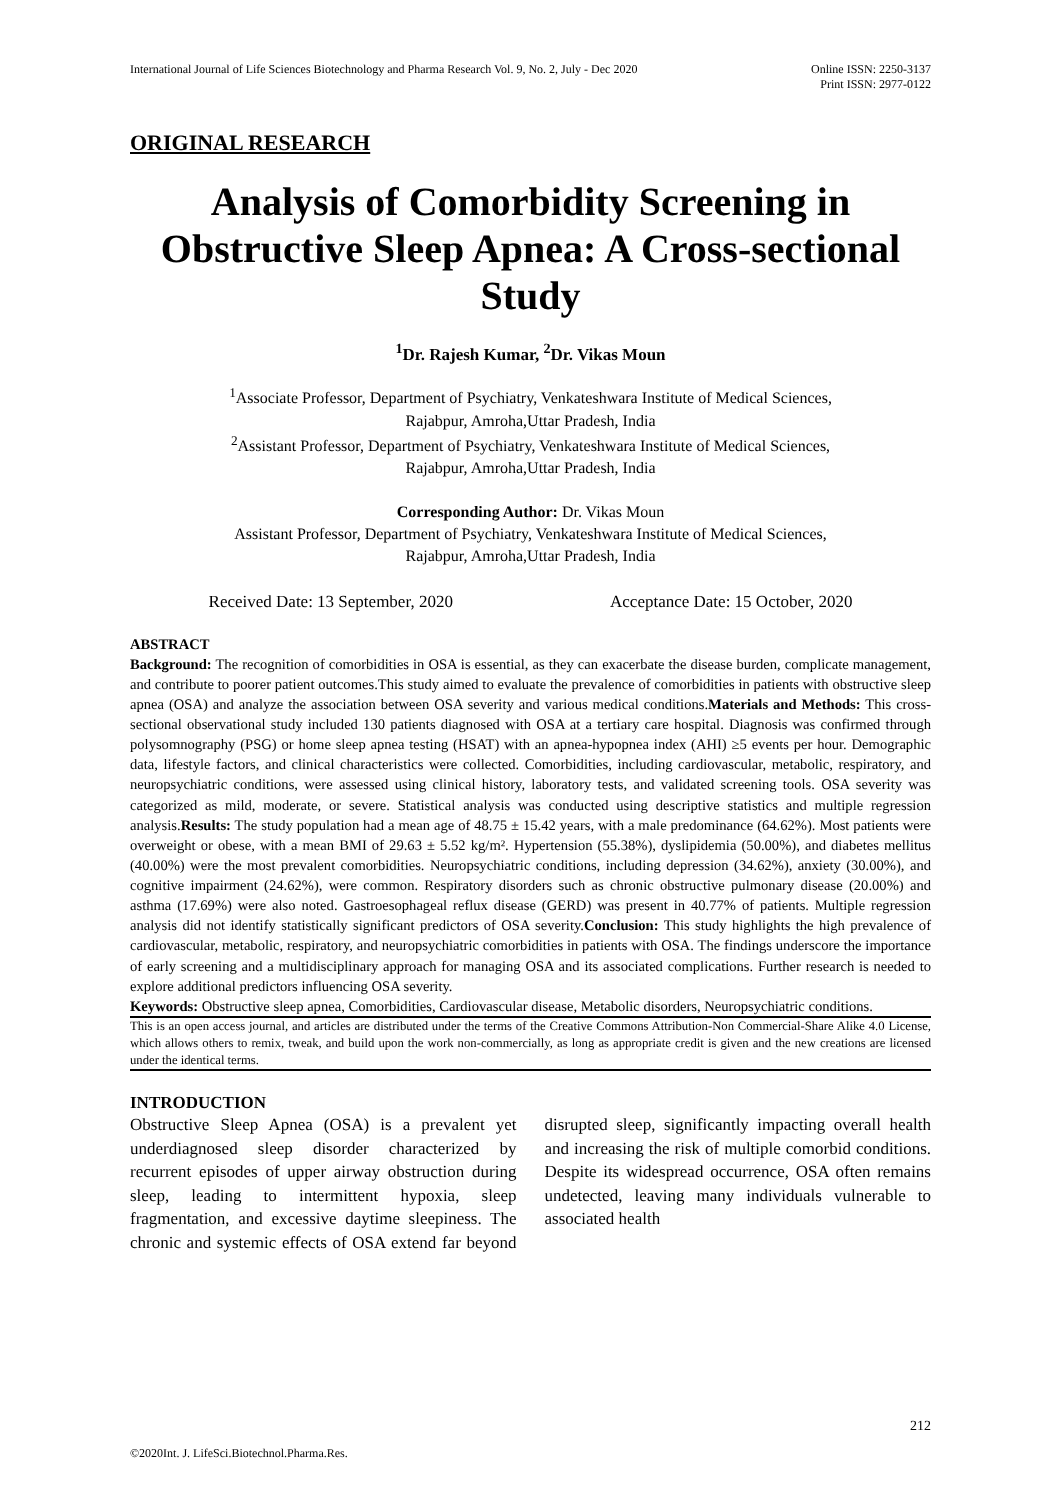International Journal of Life Sciences Biotechnology and Pharma Research Vol. 9, No. 2, July - Dec 2020
Online ISSN: 2250-3137
Print ISSN: 2977-0122
ORIGINAL RESEARCH
Analysis of Comorbidity Screening in Obstructive Sleep Apnea: A Cross-sectional Study
<sup>1</sup> Dr. Rajesh Kumar, <sup>2</sup>Dr. Vikas Moun
<sup>1</sup> Associate Professor, Department of Psychiatry, Venkateshwara Institute of Medical Sciences,
Rajabpur, Amroha,Uttar Pradesh, India
<sup>2</sup> Assistant Professor, Department of Psychiatry, Venkateshwara Institute of Medical Sciences,
Rajabpur, Amroha,Uttar Pradesh, India
Corresponding Author: Dr. Vikas Moun
Assistant Professor, Department of Psychiatry, Venkateshwara Institute of Medical Sciences,
Rajabpur, Amroha,Uttar Pradesh, India
Received Date: 13 September, 2020 Acceptance Date: 15 October, 2020
ABSTRACT
Background: The recognition of comorbidities in OSA is essential, as they can exacerbate the disease burden, complicate management, and contribute to poorer patient outcomes.This study aimed to evaluate the prevalence of comorbidities in patients with obstructive sleep apnea (OSA) and analyze the association between OSA severity and various medical conditions.Materials and Methods: This cross-sectional observational study included 130 patients diagnosed with OSA at a tertiary care hospital. Diagnosis was confirmed through polysomnography (PSG) or home sleep apnea testing (HSAT) with an apnea-hypopnea index (AHI) ≥5 events per hour. Demographic data, lifestyle factors, and clinical characteristics were collected. Comorbidities, including cardiovascular, metabolic, respiratory, and neuropsychiatric conditions, were assessed using clinical history, laboratory tests, and validated screening tools. OSA severity was categorized as mild, moderate, or severe. Statistical analysis was conducted using descriptive statistics and multiple regression analysis.Results: The study population had a mean age of 48.75 ± 15.42 years, with a male predominance (64.62%). Most patients were overweight or obese, with a mean BMI of 29.63 ± 5.52 kg/m². Hypertension (55.38%), dyslipidemia (50.00%), and diabetes mellitus (40.00%) were the most prevalent comorbidities. Neuropsychiatric conditions, including depression (34.62%), anxiety (30.00%), and cognitive impairment (24.62%), were common. Respiratory disorders such as chronic obstructive pulmonary disease (20.00%) and asthma (17.69%) were also noted. Gastroesophageal reflux disease (GERD) was present in 40.77% of patients. Multiple regression analysis did not identify statistically significant predictors of OSA severity.Conclusion: This study highlights the high prevalence of cardiovascular, metabolic, respiratory, and neuropsychiatric comorbidities in patients with OSA. The findings underscore the importance of early screening and a multidisciplinary approach for managing OSA and its associated complications. Further research is needed to explore additional predictors influencing OSA severity.
Keywords: Obstructive sleep apnea, Comorbidities, Cardiovascular disease, Metabolic disorders, Neuropsychiatric conditions.
This is an open access journal, and articles are distributed under the terms of the Creative Commons Attribution-Non Commercial-Share Alike 4.0 License, which allows others to remix, tweak, and build upon the work non-commercially, as long as appropriate credit is given and the new creations are licensed under the identical terms.
INTRODUCTION
Obstructive Sleep Apnea (OSA) is a prevalent yet underdiagnosed sleep disorder characterized by recurrent episodes of upper airway obstruction during sleep, leading to intermittent hypoxia, sleep fragmentation, and excessive daytime sleepiness. The chronic and systemic effects of OSA extend far beyond disrupted sleep, significantly impacting overall health and increasing the risk of multiple comorbid conditions. Despite its widespread occurrence, OSA often remains undetected, leaving many individuals vulnerable to associated health
212
©2020Int. J. LifeSci.Biotechnol.Pharma.Res.